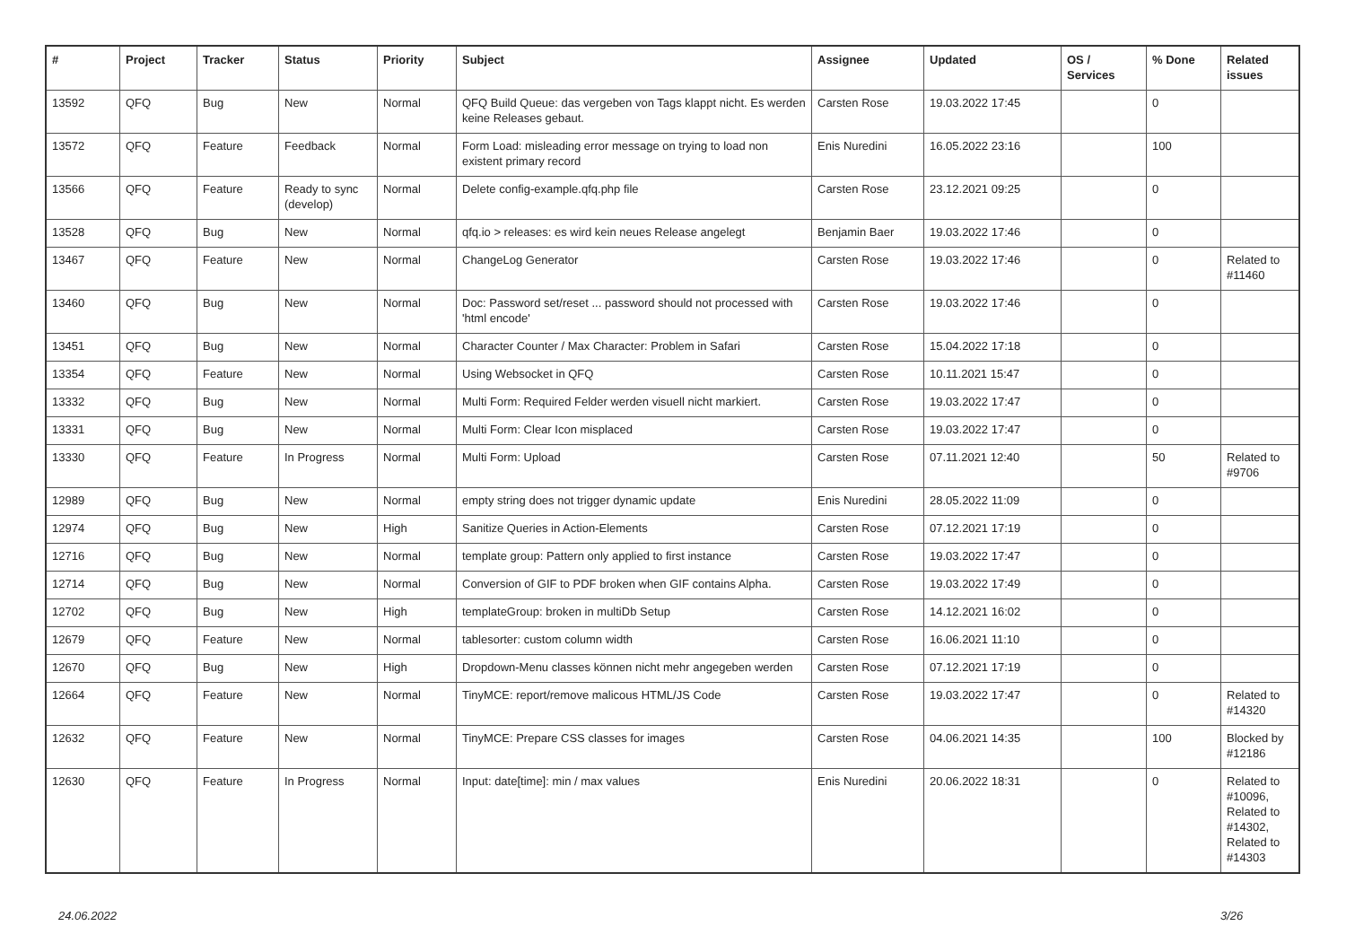| # | Project | Tracker | Status | Priority | Subject | Assignee | Updated | OS / Services | % Done | Related issues |
| --- | --- | --- | --- | --- | --- | --- | --- | --- | --- | --- |
| 13592 | QFQ | Bug | New | Normal | QFQ Build Queue: das vergeben von Tags klappt nicht. Es werden keine Releases gebaut. | Carsten Rose | 19.03.2022 17:45 | | 0 | |
| 13572 | QFQ | Feature | Feedback | Normal | Form Load: misleading error message on trying to load non existent primary record | Enis Nuredini | 16.05.2022 23:16 | | 100 | |
| 13566 | QFQ | Feature | Ready to sync (develop) | Normal | Delete config-example.qfq.php file | Carsten Rose | 23.12.2021 09:25 | | 0 | |
| 13528 | QFQ | Bug | New | Normal | qfq.io > releases: es wird kein neues Release angelegt | Benjamin Baer | 19.03.2022 17:46 | | 0 | |
| 13467 | QFQ | Feature | New | Normal | ChangeLog Generator | Carsten Rose | 19.03.2022 17:46 | | 0 | Related to #11460 |
| 13460 | QFQ | Bug | New | Normal | Doc: Password set/reset ... password should not processed with 'html encode' | Carsten Rose | 19.03.2022 17:46 | | 0 | |
| 13451 | QFQ | Bug | New | Normal | Character Counter / Max Character: Problem in Safari | Carsten Rose | 15.04.2022 17:18 | | 0 | |
| 13354 | QFQ | Feature | New | Normal | Using Websocket in QFQ | Carsten Rose | 10.11.2021 15:47 | | 0 | |
| 13332 | QFQ | Bug | New | Normal | Multi Form: Required Felder werden visuell nicht markiert. | Carsten Rose | 19.03.2022 17:47 | | 0 | |
| 13331 | QFQ | Bug | New | Normal | Multi Form: Clear Icon misplaced | Carsten Rose | 19.03.2022 17:47 | | 0 | |
| 13330 | QFQ | Feature | In Progress | Normal | Multi Form: Upload | Carsten Rose | 07.11.2021 12:40 | | 50 | Related to #9706 |
| 12989 | QFQ | Bug | New | Normal | empty string does not trigger dynamic update | Enis Nuredini | 28.05.2022 11:09 | | 0 | |
| 12974 | QFQ | Bug | New | High | Sanitize Queries in Action-Elements | Carsten Rose | 07.12.2021 17:19 | | 0 | |
| 12716 | QFQ | Bug | New | Normal | template group: Pattern only applied to first instance | Carsten Rose | 19.03.2022 17:47 | | 0 | |
| 12714 | QFQ | Bug | New | Normal | Conversion of GIF to PDF broken when GIF contains Alpha. | Carsten Rose | 19.03.2022 17:49 | | 0 | |
| 12702 | QFQ | Bug | New | High | templateGroup: broken in multiDb Setup | Carsten Rose | 14.12.2021 16:02 | | 0 | |
| 12679 | QFQ | Feature | New | Normal | tablesorter: custom column width | Carsten Rose | 16.06.2021 11:10 | | 0 | |
| 12670 | QFQ | Bug | New | High | Dropdown-Menu classes können nicht mehr angegeben werden | Carsten Rose | 07.12.2021 17:19 | | 0 | |
| 12664 | QFQ | Feature | New | Normal | TinyMCE: report/remove malicous HTML/JS Code | Carsten Rose | 19.03.2022 17:47 | | 0 | Related to #14320 |
| 12632 | QFQ | Feature | New | Normal | TinyMCE: Prepare CSS classes for images | Carsten Rose | 04.06.2021 14:35 | | 100 | Blocked by #12186 |
| 12630 | QFQ | Feature | In Progress | Normal | Input: date[time]: min / max values | Enis Nuredini | 20.06.2022 18:31 | | 0 | Related to #10096, Related to #14302, Related to #14303 |
24.06.2022 3/26